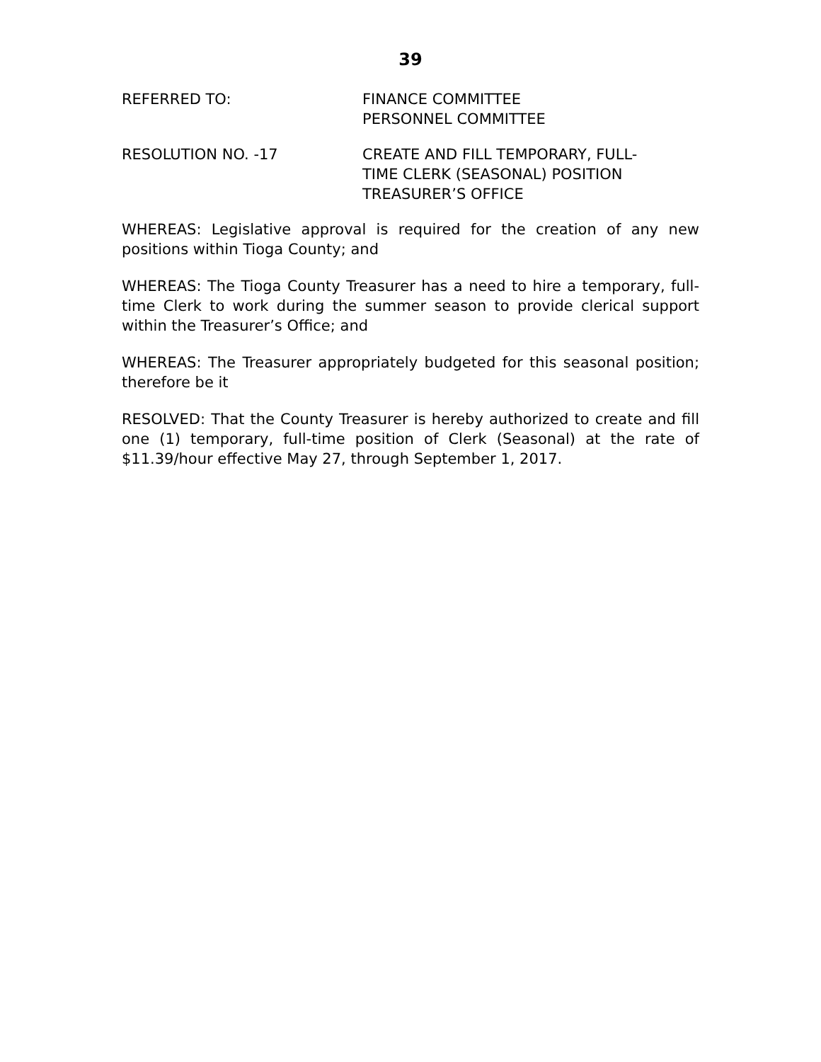39
REFERRED TO: FINANCE COMMITTEE
PERSONNEL COMMITTEE
RESOLUTION NO. -17 CREATE AND FILL TEMPORARY, FULL-
TIME CLERK (SEASONAL) POSITION
TREASURER’S OFFICE
WHEREAS: Legislative approval is required for the creation of any new positions within Tioga County; and
WHEREAS: The Tioga County Treasurer has a need to hire a temporary, full-time Clerk to work during the summer season to provide clerical support within the Treasurer’s Office; and
WHEREAS: The Treasurer appropriately budgeted for this seasonal position; therefore be it
RESOLVED: That the County Treasurer is hereby authorized to create and fill one (1) temporary, full-time position of Clerk (Seasonal) at the rate of $11.39/hour effective May 27, through September 1, 2017.